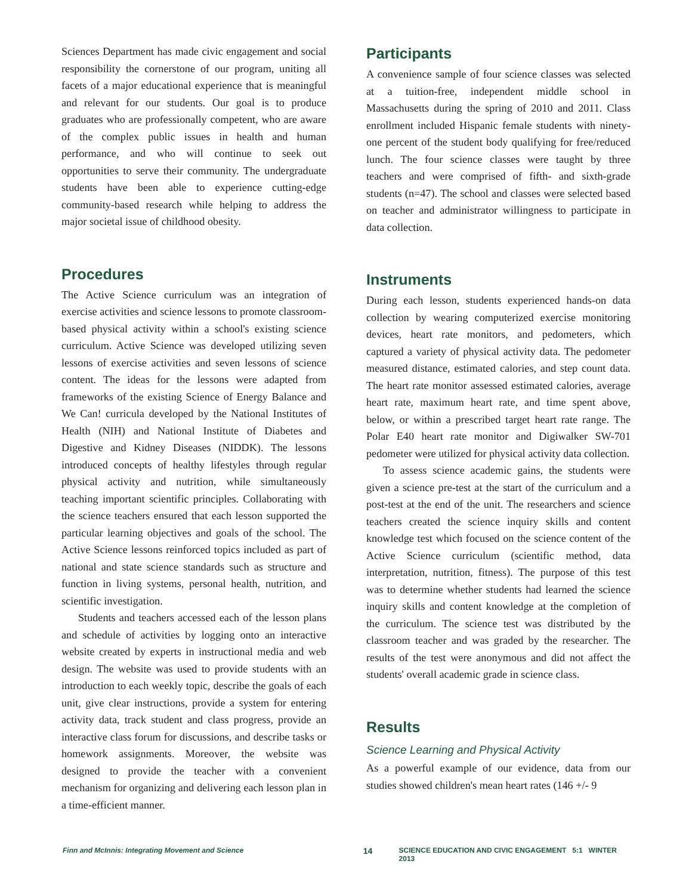Sciences Department has made civic engagement and social responsibility the cornerstone of our program, uniting all facets of a major educational experience that is meaningful and relevant for our students. Our goal is to produce graduates who are professionally competent, who are aware of the complex public issues in health and human performance, and who will continue to seek out opportunities to serve their community. The undergraduate students have been able to experience cutting-edge community-based research while helping to address the major societal issue of childhood obesity.
Procedures
The Active Science curriculum was an integration of exercise activities and science lessons to promote classroom-based physical activity within a school's existing science curriculum. Active Science was developed utilizing seven lessons of exercise activities and seven lessons of science content. The ideas for the lessons were adapted from frameworks of the existing Science of Energy Balance and We Can! curricula developed by the National Institutes of Health (NIH) and National Institute of Diabetes and Digestive and Kidney Diseases (NIDDK). The lessons introduced concepts of healthy lifestyles through regular physical activity and nutrition, while simultaneously teaching important scientific principles. Collaborating with the science teachers ensured that each lesson supported the particular learning objectives and goals of the school. The Active Science lessons reinforced topics included as part of national and state science standards such as structure and function in living systems, personal health, nutrition, and scientific investigation.
Students and teachers accessed each of the lesson plans and schedule of activities by logging onto an interactive website created by experts in instructional media and web design. The website was used to provide students with an introduction to each weekly topic, describe the goals of each unit, give clear instructions, provide a system for entering activity data, track student and class progress, provide an interactive class forum for discussions, and describe tasks or homework assignments. Moreover, the website was designed to provide the teacher with a convenient mechanism for organizing and delivering each lesson plan in a time-efficient manner.
Participants
A convenience sample of four science classes was selected at a tuition-free, independent middle school in Massachusetts during the spring of 2010 and 2011. Class enrollment included Hispanic female students with ninety-one percent of the student body qualifying for free/reduced lunch. The four science classes were taught by three teachers and were comprised of fifth- and sixth-grade students (n=47). The school and classes were selected based on teacher and administrator willingness to participate in data collection.
Instruments
During each lesson, students experienced hands-on data collection by wearing computerized exercise monitoring devices, heart rate monitors, and pedometers, which captured a variety of physical activity data. The pedometer measured distance, estimated calories, and step count data. The heart rate monitor assessed estimated calories, average heart rate, maximum heart rate, and time spent above, below, or within a prescribed target heart rate range. The Polar E40 heart rate monitor and Digiwalker SW-701 pedometer were utilized for physical activity data collection.
To assess science academic gains, the students were given a science pre-test at the start of the curriculum and a post-test at the end of the unit. The researchers and science teachers created the science inquiry skills and content knowledge test which focused on the science content of the Active Science curriculum (scientific method, data interpretation, nutrition, fitness). The purpose of this test was to determine whether students had learned the science inquiry skills and content knowledge at the completion of the curriculum. The science test was distributed by the classroom teacher and was graded by the researcher. The results of the test were anonymous and did not affect the students' overall academic grade in science class.
Results
Science Learning and Physical Activity
As a powerful example of our evidence, data from our studies showed children's mean heart rates (146 +/- 9
Finn and McInnis: Integrating Movement and Science 14 SCIENCE EDUCATION AND CIVIC ENGAGEMENT 5:1 WINTER 2013